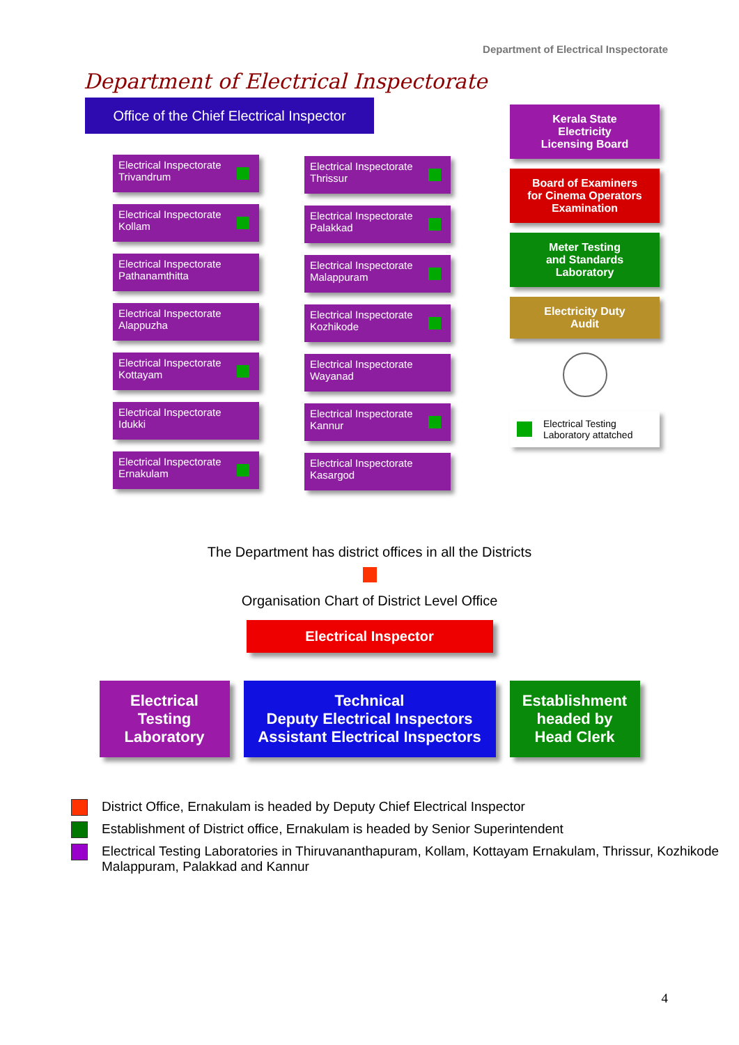Department of Electrical Inspectorate
Department of Electrical Inspectorate
Office of the Chief Electrical Inspector
Electrical Inspectorate
Trivandrum
Electrical Inspectorate
Kollam
Electrical Inspectorate
Pathanamthitta
Electrical Inspectorate
Alappuzha
Electrical Inspectorate
Kottayam
Electrical Inspectorate
Idukki
Electrical Inspectorate
Ernakulam
Electrical Inspectorate
Thrissur
Electrical Inspectorate
Palakkad
Electrical Inspectorate
Malappuram
Electrical Inspectorate
Kozhikode
Electrical Inspectorate
Wayanad
Electrical Inspectorate
Kannur
Electrical Inspectorate
Kasargod
Kerala State
Electricity
Licensing Board
Board of Examiners
for Cinema Operators
Examination
Meter Testing
and Standards
Laboratory
Electricity Duty
Audit
Electrical Testing
Laboratory attatched
The Department has district offices in all the Districts
Organisation Chart of District Level Office
Electrical Inspector
Electrical
Testing
Laboratory
Technical
Deputy Electrical Inspectors
Assistant Electrical Inspectors
Establishment
headed by
Head Clerk
District Office, Ernakulam is headed by Deputy Chief Electrical Inspector
Establishment of District office, Ernakulam is headed by Senior Superintendent
Electrical Testing Laboratories in Thiruvananthapuram, Kollam, Kottayam Ernakulam, Thrissur, Kozhikode Malappuram, Palakkad and Kannur
4